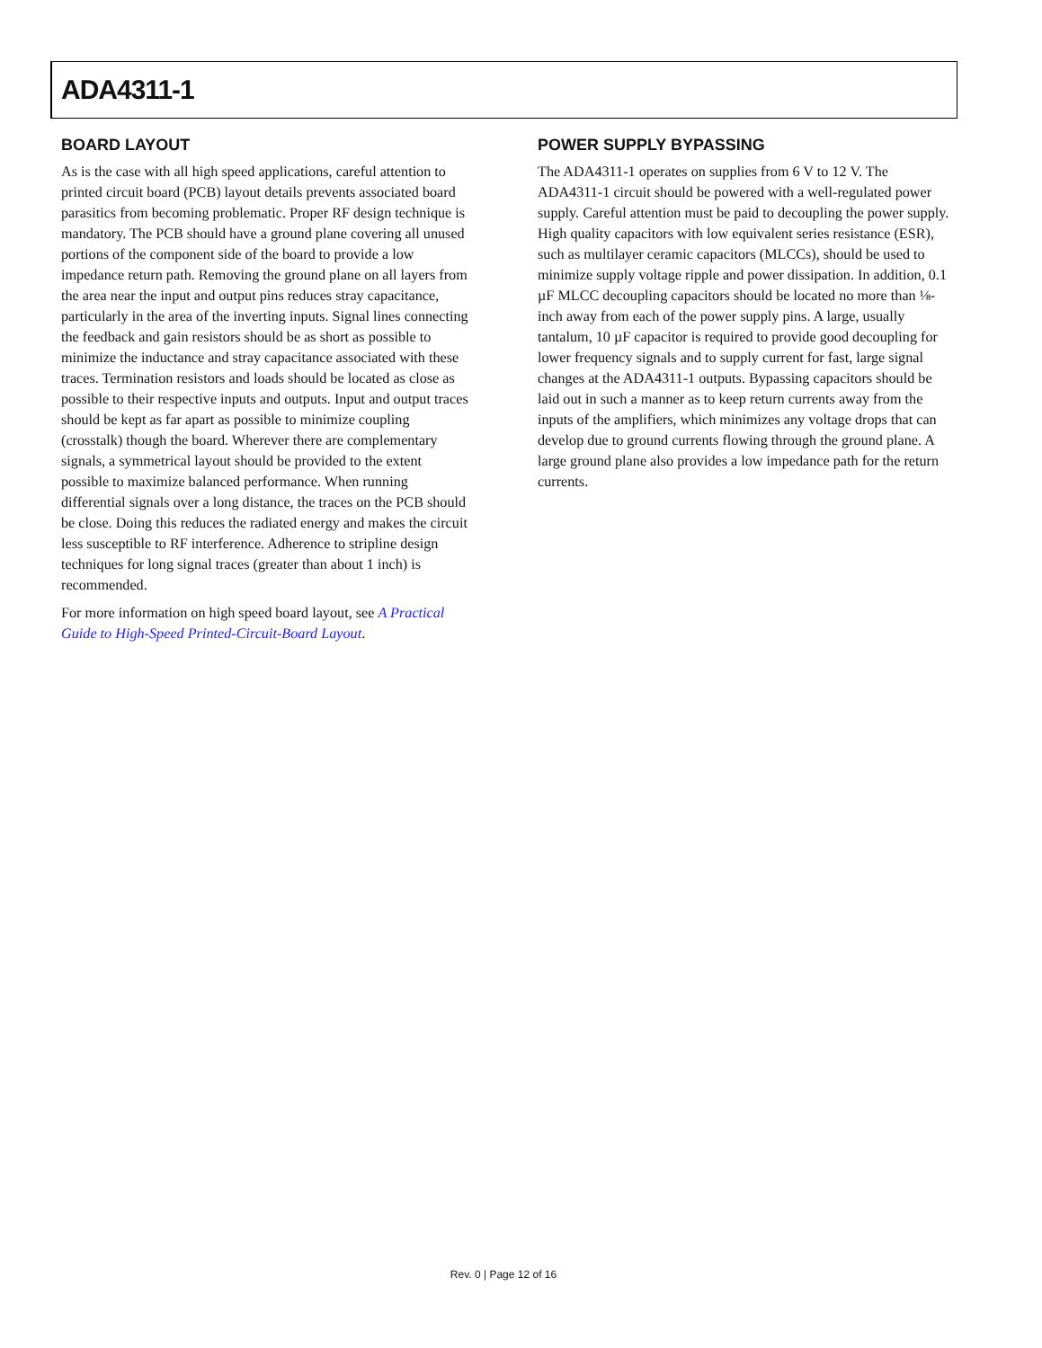ADA4311-1
BOARD LAYOUT
As is the case with all high speed applications, careful attention to printed circuit board (PCB) layout details prevents associated board parasitics from becoming problematic. Proper RF design technique is mandatory. The PCB should have a ground plane covering all unused portions of the component side of the board to provide a low impedance return path. Removing the ground plane on all layers from the area near the input and output pins reduces stray capacitance, particularly in the area of the inverting inputs. Signal lines connecting the feedback and gain resistors should be as short as possible to minimize the inductance and stray capacitance associated with these traces. Termination resistors and loads should be located as close as possible to their respective inputs and outputs. Input and output traces should be kept as far apart as possible to minimize coupling (crosstalk) though the board. Wherever there are complementary signals, a symmetrical layout should be provided to the extent possible to maximize balanced performance. When running differential signals over a long distance, the traces on the PCB should be close. Doing this reduces the radiated energy and makes the circuit less susceptible to RF interference. Adherence to stripline design techniques for long signal traces (greater than about 1 inch) is recommended.
For more information on high speed board layout, see A Practical Guide to High-Speed Printed-Circuit-Board Layout.
POWER SUPPLY BYPASSING
The ADA4311-1 operates on supplies from 6 V to 12 V. The ADA4311-1 circuit should be powered with a well-regulated power supply. Careful attention must be paid to decoupling the power supply. High quality capacitors with low equivalent series resistance (ESR), such as multilayer ceramic capacitors (MLCCs), should be used to minimize supply voltage ripple and power dissipation. In addition, 0.1 µF MLCC decoupling capacitors should be located no more than ⅛-inch away from each of the power supply pins. A large, usually tantalum, 10 µF capacitor is required to provide good decoupling for lower frequency signals and to supply current for fast, large signal changes at the ADA4311-1 outputs. Bypassing capacitors should be laid out in such a manner as to keep return currents away from the inputs of the amplifiers, which minimizes any voltage drops that can develop due to ground currents flowing through the ground plane. A large ground plane also provides a low impedance path for the return currents.
Rev. 0 | Page 12 of 16